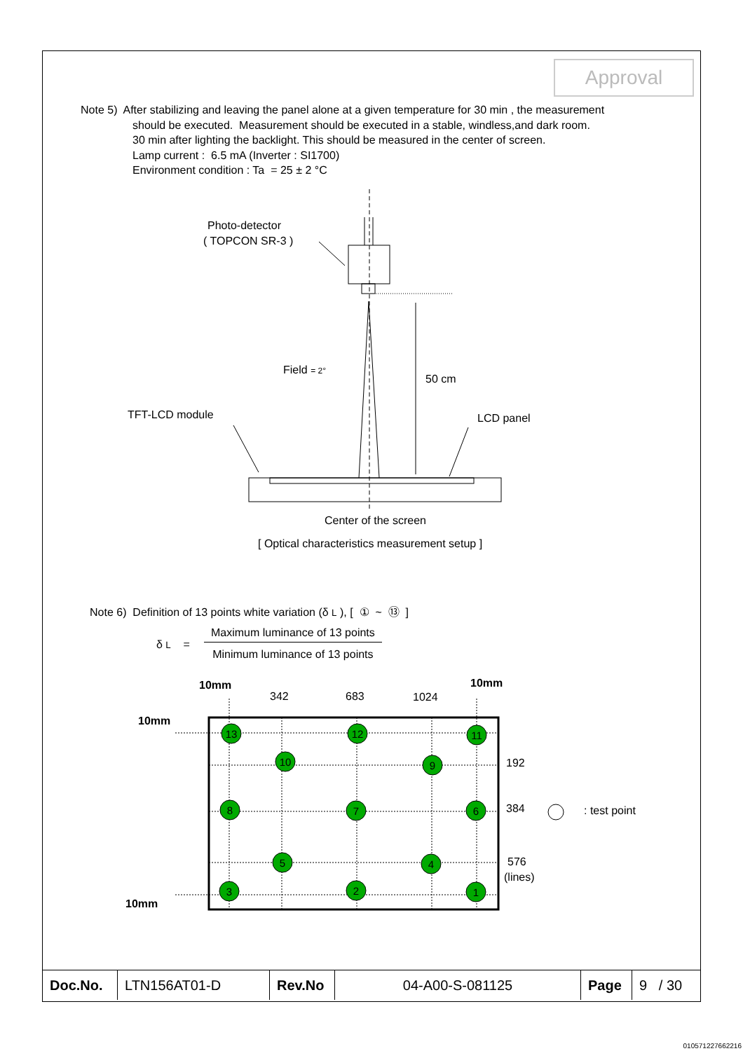Approval
Note 5) After stabilizing and leaving the panel alone at a given temperature for 30 min , the measurement
should be executed. Measurement should be executed in a stable, windless,and dark room.
30 min after lighting the backlight. This should be measured in the center of screen.
Lamp current : 6.5 mA (Inverter : SI1700)
Environment condition : Ta = 25 ± 2 °C
Photo-detector
( TOPCON SR-3 )
Field = 2°
50 cm
TFT-LCD module
LCD panel
Center of the screen
[ Optical characteristics measurement setup ]
Note 6) Definition of 13 points white variation (δ L ), [ ① ~ ⑬ ]
| δ L = | Maximum luminance of 13 points |
| | Minimum luminance of 13 points |
10mm
342
683
1024
10mm
10mm
10mm
192
384
576
(lines)
: test point
13
12
11
10
9
8
7
6
5
4
3
2
1
| Doc.No. | LTN156AT01-D | Rev.No | 04-A00-S-081125 | Page | 9 / 30 |
010571227662216